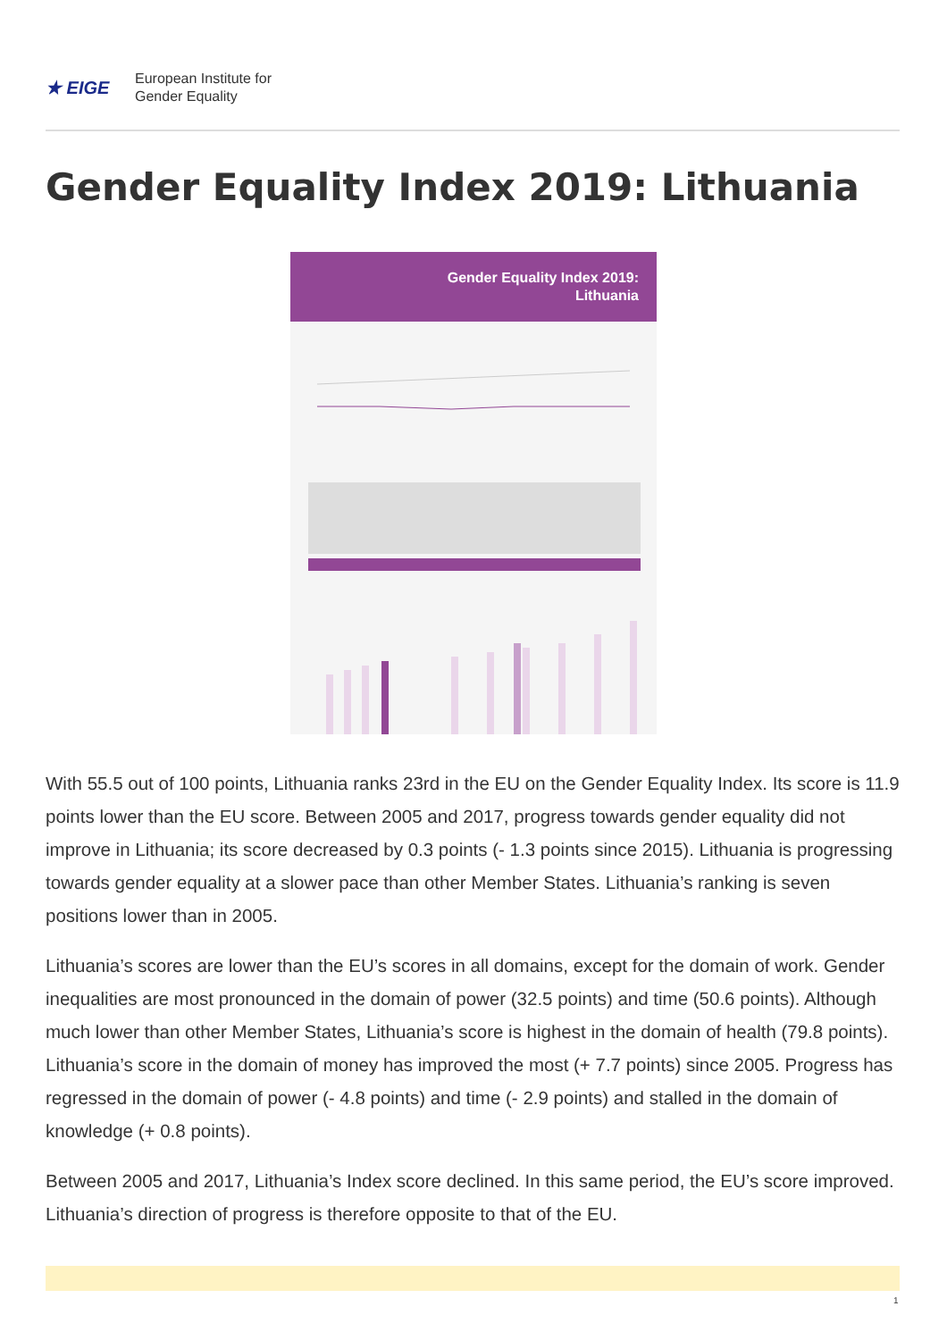★ EIGE
European Institute for
Gender Equality
Gender Equality Index 2019: Lithuania
Gender Equality Index 2019:
Lithuania
With 55.5 out of 100 points, Lithuania ranks 23rd in the EU on the Gender Equality Index. Its score is 11.9 points lower than the EU score. Between 2005 and 2017, progress towards gender equality did not improve in Lithuania; its score decreased by 0.3 points (- 1.3 points since 2015). Lithuania is progressing towards gender equality at a slower pace than other Member States. Lithuania’s ranking is seven positions lower than in 2005.
Lithuania’s scores are lower than the EU’s scores in all domains, except for the domain of work. Gender inequalities are most pronounced in the domain of power (32.5 points) and time (50.6 points). Although much lower than other Member States, Lithuania’s score is highest in the domain of health (79.8 points). Lithuania’s score in the domain of money has improved the most (+ 7.7 points) since 2005. Progress has regressed in the domain of power (- 4.8 points) and time (- 2.9 points) and stalled in the domain of knowledge (+ 0.8 points).
Between 2005 and 2017, Lithuania’s Index score declined. In this same period, the EU’s score improved. Lithuania’s direction of progress is therefore opposite to that of the EU.
1